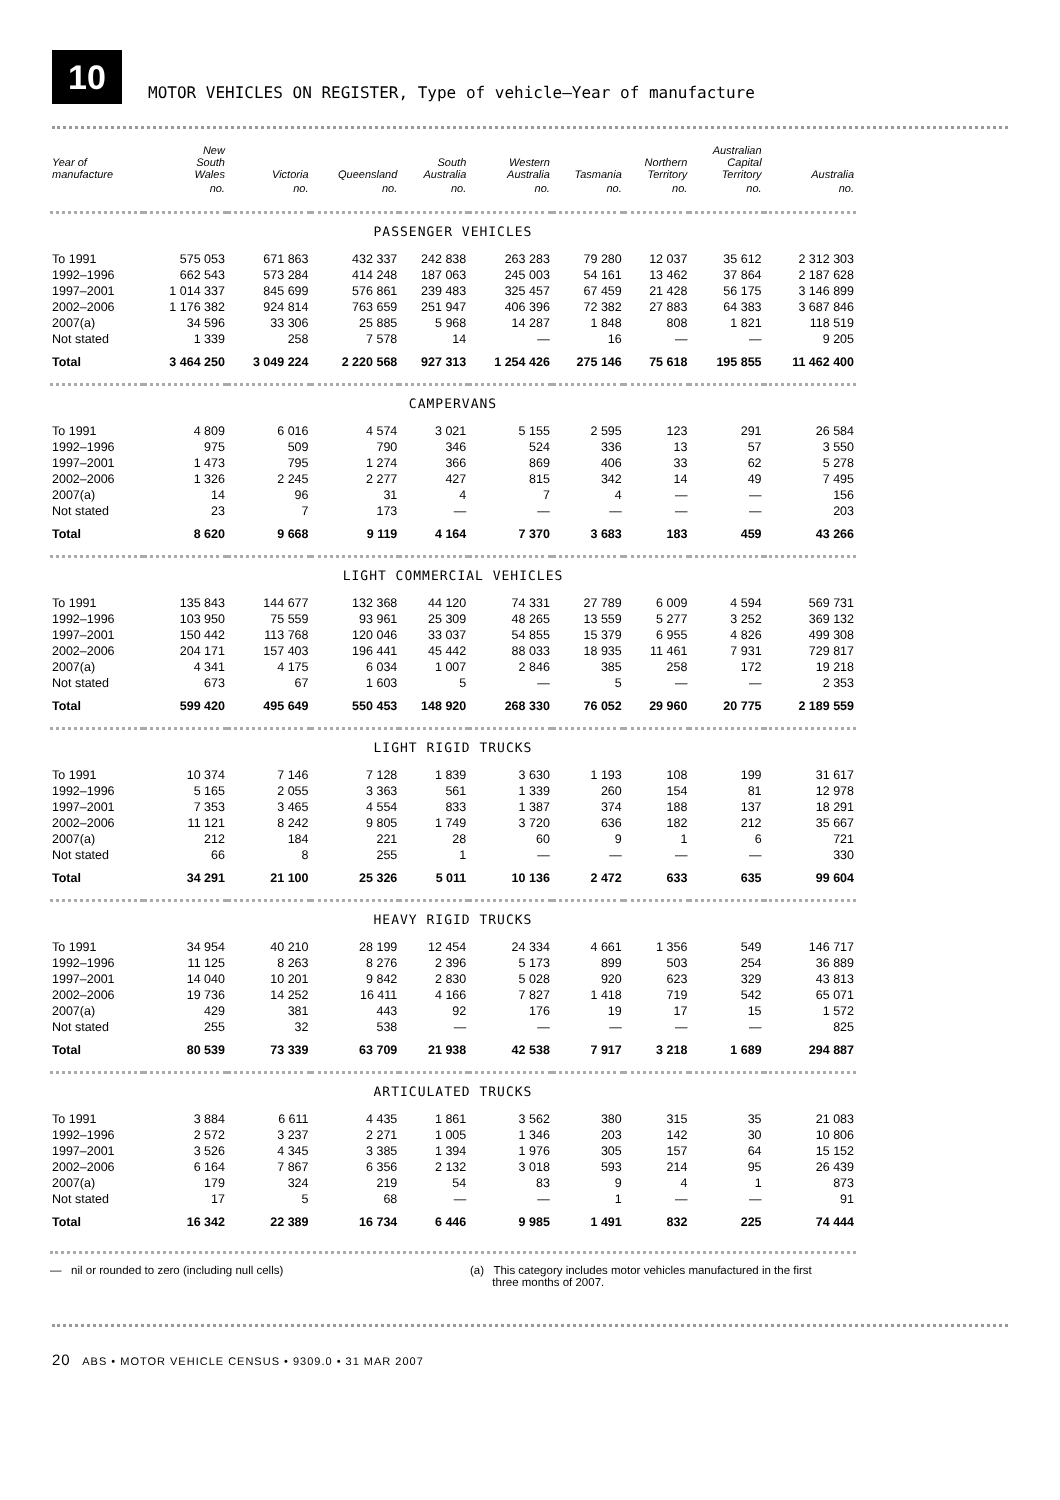10
MOTOR VEHICLES ON REGISTER, Type of vehicle—Year of manufacture
| Year of manufacture | New South Wales | Victoria | Queensland | South Australia | Western Australia | Tasmania | Northern Territory | Australian Capital Territory | Australia |
| --- | --- | --- | --- | --- | --- | --- | --- | --- | --- |
| | no. | no. | no. | no. | no. | no. | no. | no. | no. |
| PASSENGER VEHICLES | | | | | | | | | |
| To 1991 | 575 053 | 671 863 | 432 337 | 242 838 | 263 283 | 79 280 | 12 037 | 35 612 | 2 312 303 |
| 1992–1996 | 662 543 | 573 284 | 414 248 | 187 063 | 245 003 | 54 161 | 13 462 | 37 864 | 2 187 628 |
| 1997–2001 | 1 014 337 | 845 699 | 576 861 | 239 483 | 325 457 | 67 459 | 21 428 | 56 175 | 3 146 899 |
| 2002–2006 | 1 176 382 | 924 814 | 763 659 | 251 947 | 406 396 | 72 382 | 27 883 | 64 383 | 3 687 846 |
| 2007(a) | 34 596 | 33 306 | 25 885 | 5 968 | 14 287 | 1 848 | 808 | 1 821 | 118 519 |
| Not stated | 1 339 | 258 | 7 578 | 14 | — | 16 | — | — | 9 205 |
| Total | 3 464 250 | 3 049 224 | 2 220 568 | 927 313 | 1 254 426 | 275 146 | 75 618 | 195 855 | 11 462 400 |
| CAMPERVANS | | | | | | | | | |
| To 1991 | 4 809 | 6 016 | 4 574 | 3 021 | 5 155 | 2 595 | 123 | 291 | 26 584 |
| 1992–1996 | 975 | 509 | 790 | 346 | 524 | 336 | 13 | 57 | 3 550 |
| 1997–2001 | 1 473 | 795 | 1 274 | 366 | 869 | 406 | 33 | 62 | 5 278 |
| 2002–2006 | 1 326 | 2 245 | 2 277 | 427 | 815 | 342 | 14 | 49 | 7 495 |
| 2007(a) | 14 | 96 | 31 | 4 | 7 | 4 | — | — | 156 |
| Not stated | 23 | 7 | 173 | — | — | — | — | — | 203 |
| Total | 8 620 | 9 668 | 9 119 | 4 164 | 7 370 | 3 683 | 183 | 459 | 43 266 |
| LIGHT COMMERCIAL VEHICLES | | | | | | | | | |
| To 1991 | 135 843 | 144 677 | 132 368 | 44 120 | 74 331 | 27 789 | 6 009 | 4 594 | 569 731 |
| 1992–1996 | 103 950 | 75 559 | 93 961 | 25 309 | 48 265 | 13 559 | 5 277 | 3 252 | 369 132 |
| 1997–2001 | 150 442 | 113 768 | 120 046 | 33 037 | 54 855 | 15 379 | 6 955 | 4 826 | 499 308 |
| 2002–2006 | 204 171 | 157 403 | 196 441 | 45 442 | 88 033 | 18 935 | 11 461 | 7 931 | 729 817 |
| 2007(a) | 4 341 | 4 175 | 6 034 | 1 007 | 2 846 | 385 | 258 | 172 | 19 218 |
| Not stated | 673 | 67 | 1 603 | 5 | — | 5 | — | — | 2 353 |
| Total | 599 420 | 495 649 | 550 453 | 148 920 | 268 330 | 76 052 | 29 960 | 20 775 | 2 189 559 |
| LIGHT RIGID TRUCKS | | | | | | | | | |
| To 1991 | 10 374 | 7 146 | 7 128 | 1 839 | 3 630 | 1 193 | 108 | 199 | 31 617 |
| 1992–1996 | 5 165 | 2 055 | 3 363 | 561 | 1 339 | 260 | 154 | 81 | 12 978 |
| 1997–2001 | 7 353 | 3 465 | 4 554 | 833 | 1 387 | 374 | 188 | 137 | 18 291 |
| 2002–2006 | 11 121 | 8 242 | 9 805 | 1 749 | 3 720 | 636 | 182 | 212 | 35 667 |
| 2007(a) | 212 | 184 | 221 | 28 | 60 | 9 | 1 | 6 | 721 |
| Not stated | 66 | 8 | 255 | 1 | — | — | — | — | 330 |
| Total | 34 291 | 21 100 | 25 326 | 5 011 | 10 136 | 2 472 | 633 | 635 | 99 604 |
| HEAVY RIGID TRUCKS | | | | | | | | | |
| To 1991 | 34 954 | 40 210 | 28 199 | 12 454 | 24 334 | 4 661 | 1 356 | 549 | 146 717 |
| 1992–1996 | 11 125 | 8 263 | 8 276 | 2 396 | 5 173 | 899 | 503 | 254 | 36 889 |
| 1997–2001 | 14 040 | 10 201 | 9 842 | 2 830 | 5 028 | 920 | 623 | 329 | 43 813 |
| 2002–2006 | 19 736 | 14 252 | 16 411 | 4 166 | 7 827 | 1 418 | 719 | 542 | 65 071 |
| 2007(a) | 429 | 381 | 443 | 92 | 176 | 19 | 17 | 15 | 1 572 |
| Not stated | 255 | 32 | 538 | — | — | — | — | — | 825 |
| Total | 80 539 | 73 339 | 63 709 | 21 938 | 42 538 | 7 917 | 3 218 | 1 689 | 294 887 |
| ARTICULATED TRUCKS | | | | | | | | | |
| To 1991 | 3 884 | 6 611 | 4 435 | 1 861 | 3 562 | 380 | 315 | 35 | 21 083 |
| 1992–1996 | 2 572 | 3 237 | 2 271 | 1 005 | 1 346 | 203 | 142 | 30 | 10 806 |
| 1997–2001 | 3 526 | 4 345 | 3 385 | 1 394 | 1 976 | 305 | 157 | 64 | 15 152 |
| 2002–2006 | 6 164 | 7 867 | 6 356 | 2 132 | 3 018 | 593 | 214 | 95 | 26 439 |
| 2007(a) | 179 | 324 | 219 | 54 | 83 | 9 | 4 | 1 | 873 |
| Not stated | 17 | 5 | 68 | — | — | 1 | — | — | 91 |
| Total | 16 342 | 22 389 | 16 734 | 6 446 | 9 985 | 1 491 | 832 | 225 | 74 444 |
— nil or rounded to zero (including null cells) (a) This category includes motor vehicles manufactured in the first
three months of 2007.
20 ABS • MOTOR VEHICLE CENSUS • 9309.0 • 31 MAR 2007